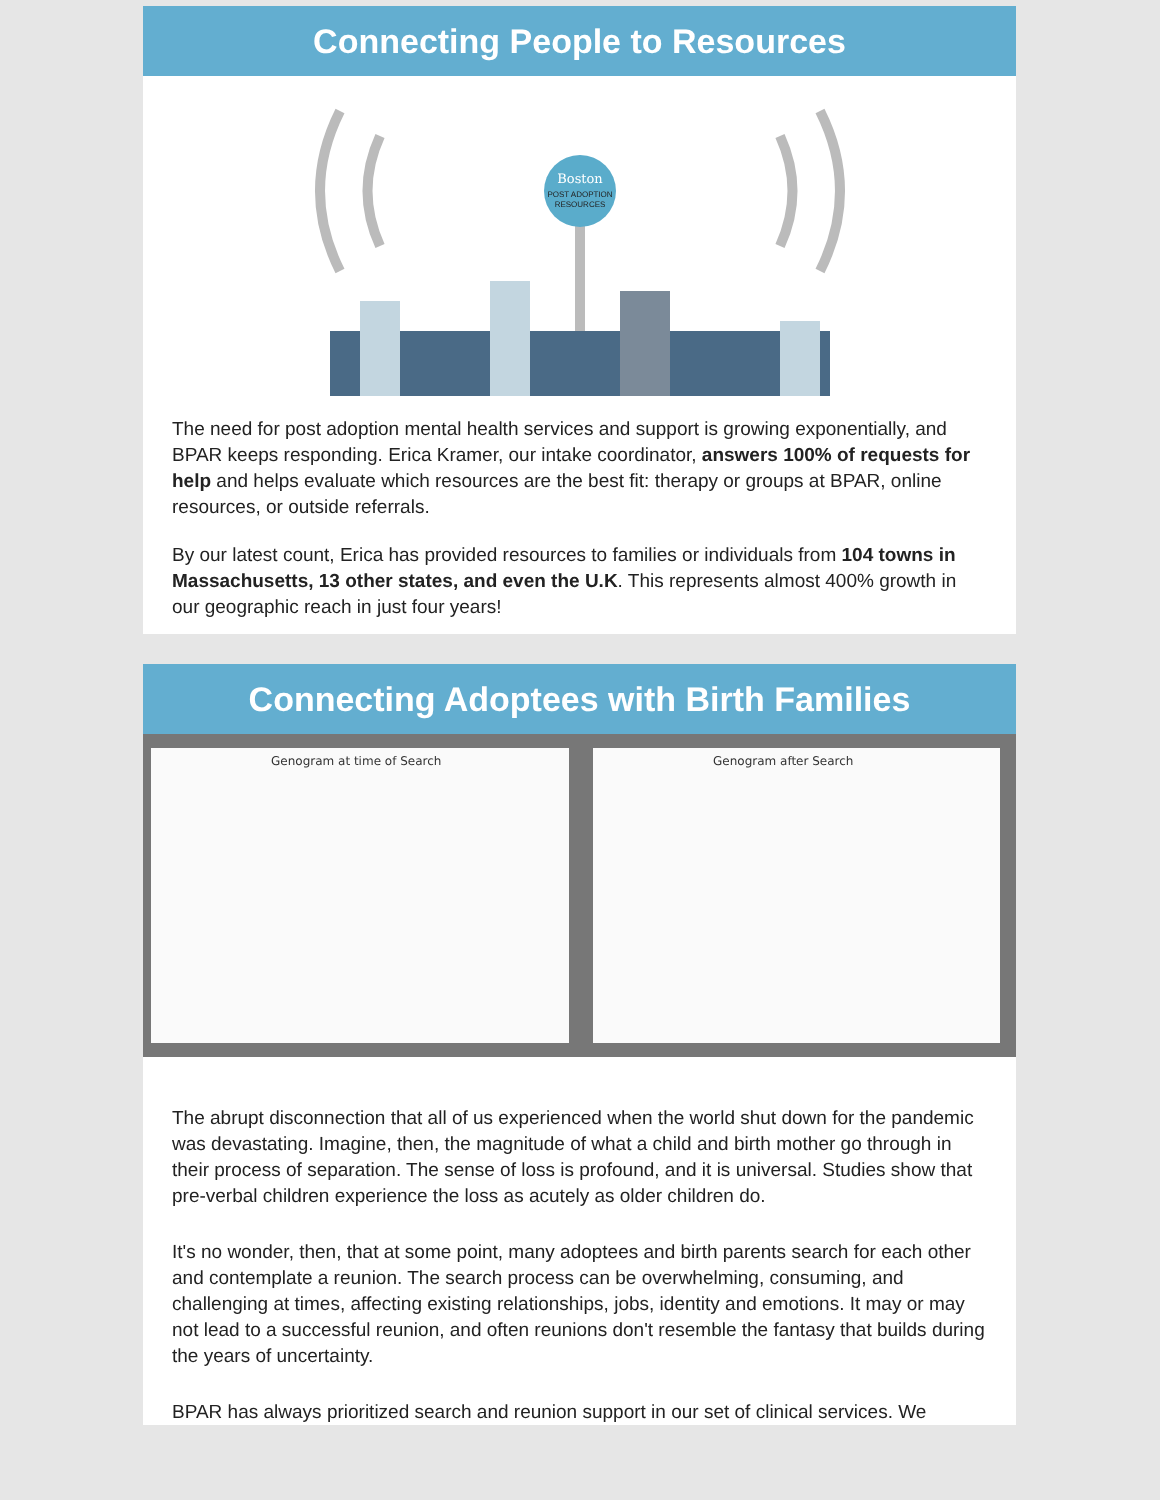Connecting People to Resources
Boston
POST ADOPTION
RESOURCES
The need for post adoption mental health services and support is growing exponentially, and BPAR keeps responding. Erica Kramer, our intake coordinator, answers 100% of requests for help and helps evaluate which resources are the best fit: therapy or groups at BPAR, online resources, or outside referrals.
By our latest count, Erica has provided resources to families or individuals from 104 towns in Massachusetts, 13 other states, and even the U.K. This represents almost 400% growth in our geographic reach in just four years!
Connecting Adoptees with Birth Families
Genogram at time of Search Genogram after Search
The abrupt disconnection that all of us experienced when the world shut down for the pandemic was devastating. Imagine, then, the magnitude of what a child and birth mother go through in their process of separation. The sense of loss is profound, and it is universal. Studies show that pre-verbal children experience the loss as acutely as older children do.
It's no wonder, then, that at some point, many adoptees and birth parents search for each other and contemplate a reunion. The search process can be overwhelming, consuming, and challenging at times, affecting existing relationships, jobs, identity and emotions. It may or may not lead to a successful reunion, and often reunions don't resemble the fantasy that builds during the years of uncertainty.
BPAR has always prioritized search and reunion support in our set of clinical services. We